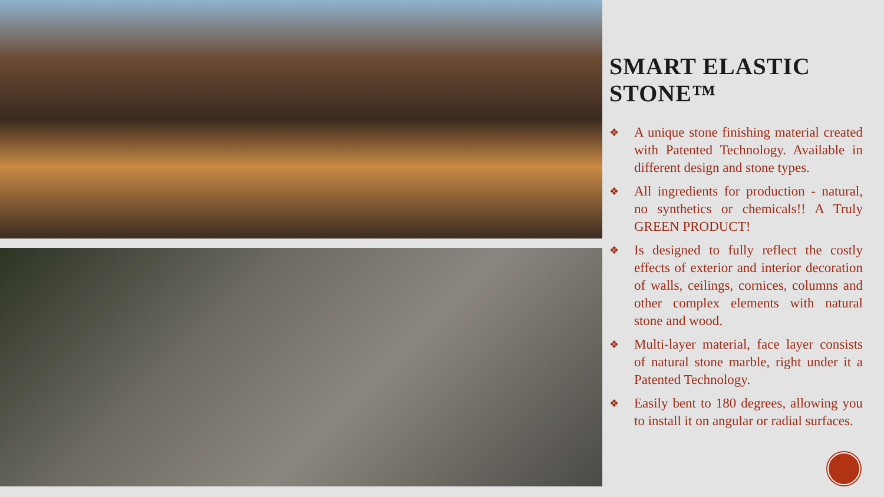SMART ELASTIC STONE™
❖ A unique stone finishing material created with Patented Technology. Available in different design and stone types.
❖ All ingredients for production - natural, no synthetics or chemicals!! A Truly GREEN PRODUCT!
❖ Is designed to fully reflect the costly effects of exterior and interior decoration of walls, ceilings, cornices, columns and other complex elements with natural stone and wood.
❖ Multi-layer material, face layer consists of natural stone marble, right under it a Patented Technology.
❖ Easily bent to 180 degrees, allowing you to install it on angular or radial surfaces.